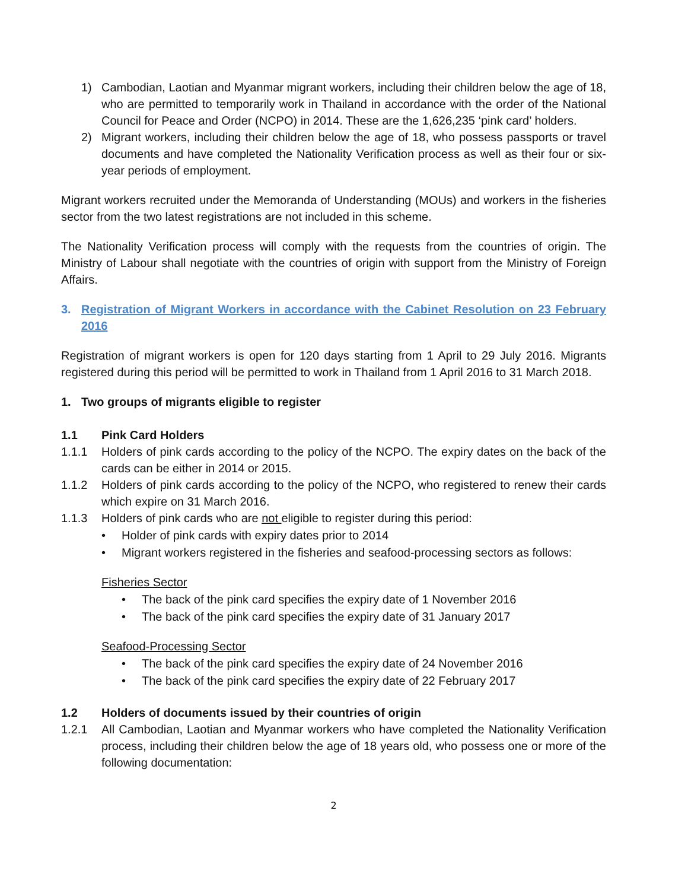1) Cambodian, Laotian and Myanmar migrant workers, including their children below the age of 18, who are permitted to temporarily work in Thailand in accordance with the order of the National Council for Peace and Order (NCPO) in 2014. These are the 1,626,235 ‘pink card’ holders.
2) Migrant workers, including their children below the age of 18, who possess passports or travel documents and have completed the Nationality Verification process as well as their four or six-year periods of employment.
Migrant workers recruited under the Memoranda of Understanding (MOUs) and workers in the fisheries sector from the two latest registrations are not included in this scheme.
The Nationality Verification process will comply with the requests from the countries of origin. The Ministry of Labour shall negotiate with the countries of origin with support from the Ministry of Foreign Affairs.
3. Registration of Migrant Workers in accordance with the Cabinet Resolution on 23 February 2016
Registration of migrant workers is open for 120 days starting from 1 April to 29 July 2016. Migrants registered during this period will be permitted to work in Thailand from 1 April 2016 to 31 March 2018.
1. Two groups of migrants eligible to register
1.1 Pink Card Holders
1.1.1 Holders of pink cards according to the policy of the NCPO. The expiry dates on the back of the cards can be either in 2014 or 2015.
1.1.2 Holders of pink cards according to the policy of the NCPO, who registered to renew their cards which expire on 31 March 2016.
1.1.3 Holders of pink cards who are not eligible to register during this period:
• Holder of pink cards with expiry dates prior to 2014
• Migrant workers registered in the fisheries and seafood-processing sectors as follows:
Fisheries Sector
• The back of the pink card specifies the expiry date of 1 November 2016
• The back of the pink card specifies the expiry date of 31 January 2017
Seafood-Processing Sector
• The back of the pink card specifies the expiry date of 24 November 2016
• The back of the pink card specifies the expiry date of 22 February 2017
1.2 Holders of documents issued by their countries of origin
1.2.1 All Cambodian, Laotian and Myanmar workers who have completed the Nationality Verification process, including their children below the age of 18 years old, who possess one or more of the following documentation:
2